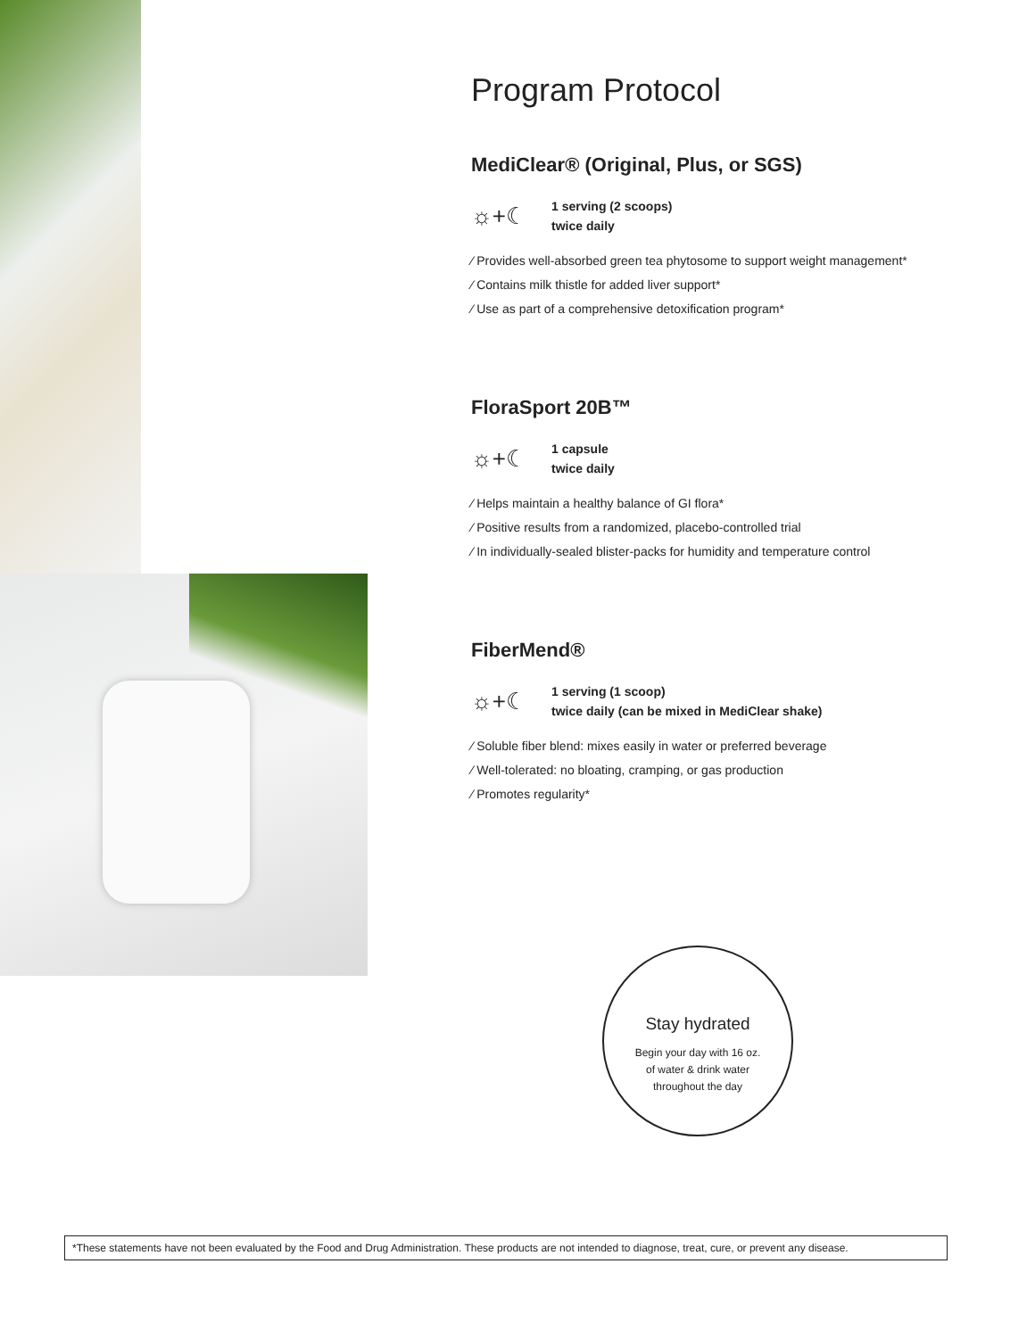Program Protocol
MediClear® (Original, Plus, or SGS)
☼+☾
1 serving (2 scoops)
twice daily
⁄ Provides well-absorbed green tea phytosome to support weight management*
⁄ Contains milk thistle for added liver support*
⁄ Use as part of a comprehensive detoxification program*
FloraSport 20B™
☼+☾
1 capsule
twice daily
⁄ Helps maintain a healthy balance of GI flora*
⁄ Positive results from a randomized, placebo-controlled trial
⁄ In individually-sealed blister-packs for humidity and temperature control
FiberMend®
☼+☾
1 serving (1 scoop)
twice daily (can be mixed in MediClear shake)
⁄ Soluble fiber blend: mixes easily in water or preferred beverage
⁄ Well-tolerated: no bloating, cramping, or gas production
⁄ Promotes regularity*
Stay hydrated
Begin your day with 16 oz.
of water & drink water
throughout the day
*These statements have not been evaluated by the Food and Drug Administration. These products are not intended to diagnose, treat, cure, or prevent any disease.